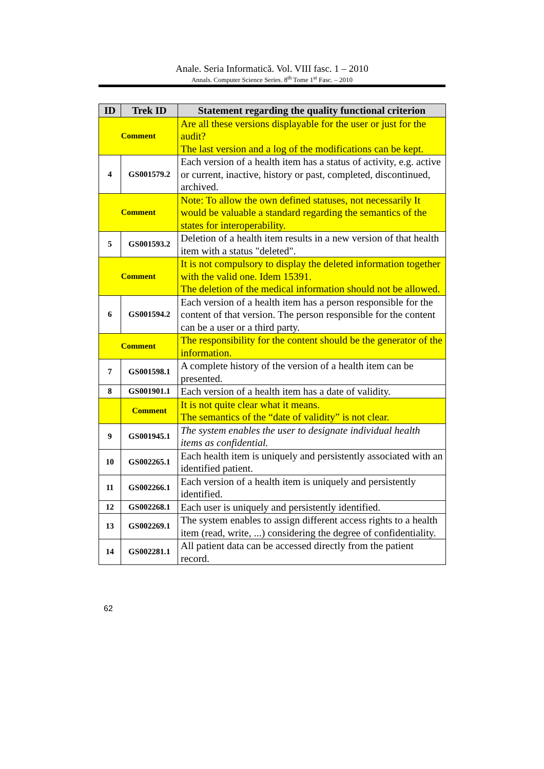Anale. Seria Informatică. Vol. VIII fasc. 1 – 2010
Annals. Computer Science Series. 8<sup>th</sup> Tome 1<sup>st</sup> Fasc. – 2010
| ID | Trek ID | Statement regarding the quality functional criterion |
| --- | --- | --- |
| Comment | | Are all these versions displayable for the user or just for the audit? The last version and a log of the modifications can be kept. |
| 4 | GS001579.2 | Each version of a health item has a status of activity, e.g. active or current, inactive, history or past, completed, discontinued, archived. |
| Comment | | Note: To allow the own defined statuses, not necessarily It would be valuable a standard regarding the semantics of the states for interoperability. |
| 5 | GS001593.2 | Deletion of a health item results in a new version of that health item with a status "deleted". |
| Comment | | It is not compulsory to display the deleted information together with the valid one. Idem 15391. The deletion of the medical information should not be allowed. |
| 6 | GS001594.2 | Each version of a health item has a person responsible for the content of that version. The person responsible for the content can be a user or a third party. |
| Comment | | The responsibility for the content should be the generator of the information. |
| 7 | GS001598.1 | A complete history of the version of a health item can be presented. |
| 8 | GS001901.1 | Each version of a health item has a date of validity. |
| | Comment | It is not quite clear what it means. The semantics of the “date of validity” is not clear. |
| 9 | GS001945.1 | The system enables the user to designate individual health items as confidential. |
| 10 | GS002265.1 | Each health item is uniquely and persistently associated with an identified patient. |
| 11 | GS002266.1 | Each version of a health item is uniquely and persistently identified. |
| 12 | GS002268.1 | Each user is uniquely and persistently identified. |
| 13 | GS002269.1 | The system enables to assign different access rights to a health item (read, write, ...) considering the degree of confidentiality. |
| 14 | GS002281.1 | All patient data can be accessed directly from the patient record. |
62